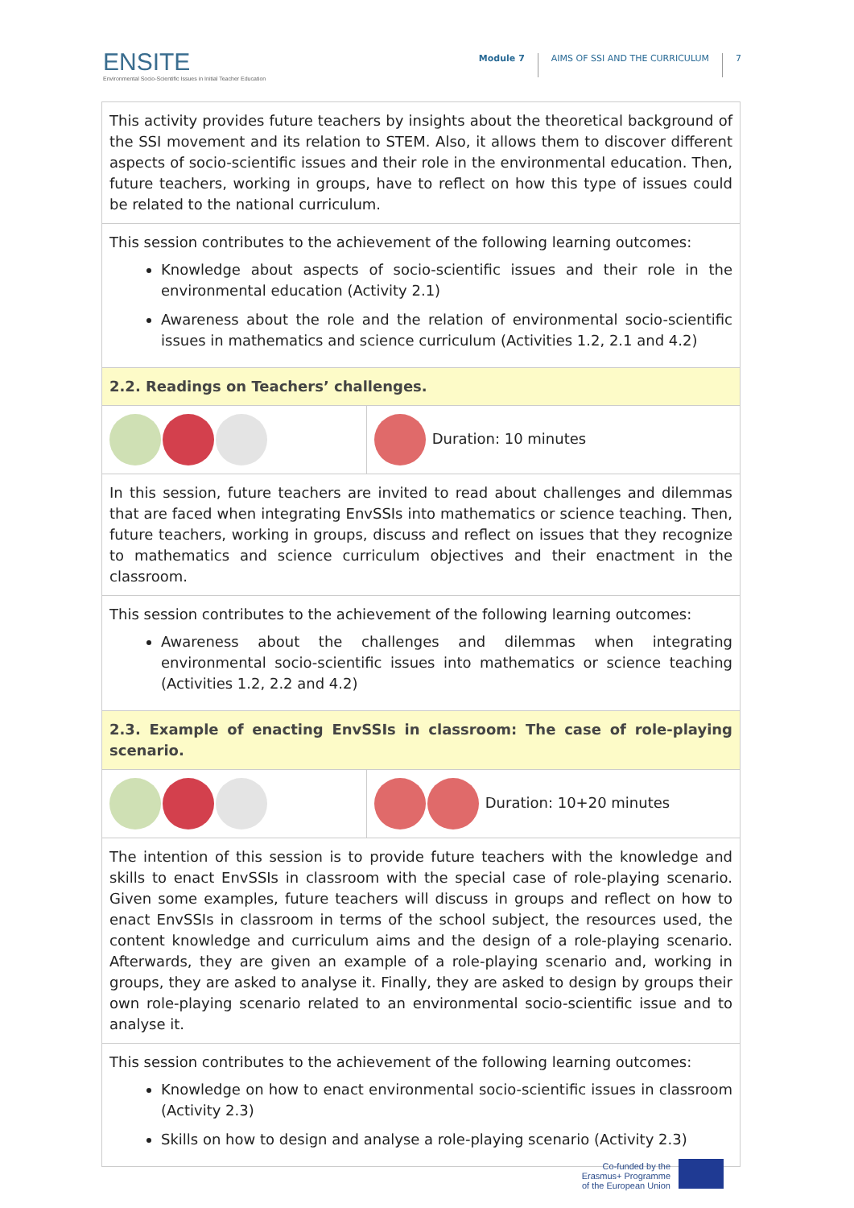ENSITE
Environmental Socio-Scientific Issues in Initial Teacher Education
Module 7 AIMS OF SSI AND THE CURRICULUM 7
| This activity provides future teachers by insights about the theoretical background of the SSI movement and its relation to STEM. Also, it allows them to discover different aspects of socio-scientific issues and their role in the environmental education. Then, future teachers, working in groups, have to reflect on how this type of issues could be related to the national curriculum. | |
| This session contributes to the achievement of the following learning outcomes: Knowledge about aspects of socio-scientific issues and their role in the environmental education (Activity 2.1) Awareness about the role and the relation of environmental socio-scientific issues in mathematics and science curriculum (Activities 1.2, 2.1 and 4.2) | |
| 2.2. Readings on Teachers’ challenges. | |
| | Duration: 10 minutes |
| In this session, future teachers are invited to read about challenges and dilemmas that are faced when integrating EnvSSIs into mathematics or science teaching. Then, future teachers, working in groups, discuss and reflect on issues that they recognize to mathematics and science curriculum objectives and their enactment in the classroom. | |
| This session contributes to the achievement of the following learning outcomes: Awareness about the challenges and dilemmas when integrating environmental socio-scientific issues into mathematics or science teaching (Activities 1.2, 2.2 and 4.2) | |
| 2.3. Example of enacting EnvSSIs in classroom: The case of role-playing scenario. | |
| | Duration: 10+20 minutes |
| The intention of this session is to provide future teachers with the knowledge and skills to enact EnvSSIs in classroom with the special case of role-playing scenario. Given some examples, future teachers will discuss in groups and reflect on how to enact EnvSSIs in classroom in terms of the school subject, the resources used, the content knowledge and curriculum aims and the design of a role-playing scenario. Afterwards, they are given an example of a role-playing scenario and, working in groups, they are asked to analyse it. Finally, they are asked to design by groups their own role-playing scenario related to an environmental socio-scientific issue and to analyse it. | |
| This session contributes to the achievement of the following learning outcomes: Knowledge on how to enact environmental socio-scientific issues in classroom (Activity 2.3) Skills on how to design and analyse a role-playing scenario (Activity 2.3) | |
Co-funded by the
Erasmus+ Programme
of the European Union